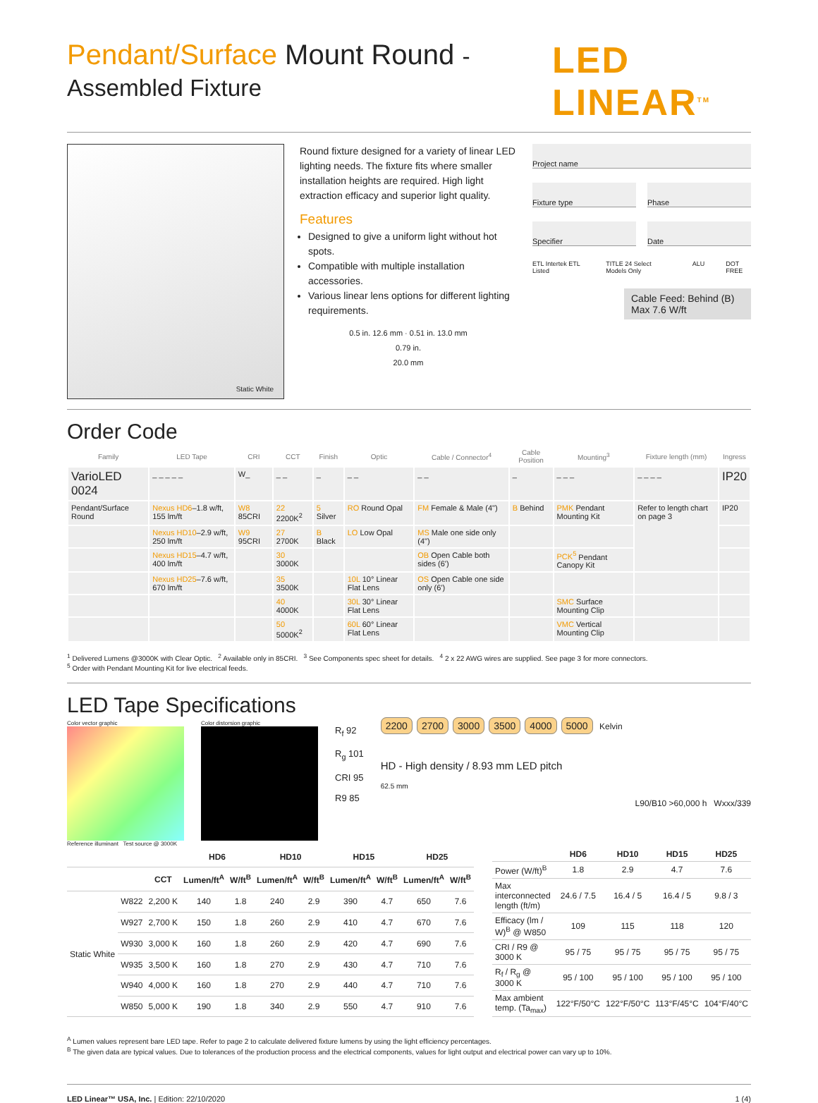Pendant/Surface Mount Round - Assembled Fixture LED LINEAR<sup>TM</sup>
Static White
Round fixture designed for a variety of linear LED lighting needs. The fixture fits where smaller installation heights are required. High light extraction efficacy and superior light quality.
Features
Designed to give a uniform light without hot spots.
Compatible with multiple installation accessories.
Various linear lens options for different lighting requirements.
0.5 in. 12.6 mm · 0.51 in. 13.0 mm
0.79 in.
20.0 mm
Project name
Fixture type Phase
Specifier Date
ETL Intertek ETL Listed TITLE 24 Select Models Only ALU DOT FREE
Cable Feed: Behind (B)
Max 7.6 W/ft
Order Code
| Family | LED Tape | CRI | CCT | Finish | Optic | Cable / Connector<sup>4</sup> | Cable Position | Mounting<sup>3</sup> | Fixture length (mm) | Ingress |
| --- | --- | --- | --- | --- | --- | --- | --- | --- | --- | --- |
| VarioLED 0024 | _ _ _ _ _ | W_ | _ _ | _ | _ _ | _ _ | _ | _ _ _ | _ _ _ _ | IP20 |
| Pendant/Surface Round | Nexus HD6 –1.8 w/ft, 155 lm/ft | W8 85CRI | 22 2200K<sup>2</sup> | 5 Silver | RO Round Opal | FM Female & Male (4") | B Behind | PMK Pendant Mounting Kit | Refer to length chart on page 3 | IP20 |
| | Nexus HD10 –2.9 w/ft, 250 lm/ft | W9 95CRI | 27 2700K | B Black | LO Low Opal | MS Male one side only (4") | | | | |
| | Nexus HD15 –4.7 w/ft, 400 lm/ft | | 30 3000K | | | OB Open Cable both sides (6') | | PCK<sup>5</sup> Pendant Canopy Kit | | |
| | Nexus HD25 –7.6 w/ft, 670 lm/ft | | 35 3500K | | 10L 10° Linear Flat Lens | OS Open Cable one side only (6') | | | | |
| | | | 40 4000K | | 30L 30° Linear Flat Lens | | | SMC Surface Mounting Clip | | |
| | | | 50 5000K<sup>2</sup> | | 60L 60° Linear Flat Lens | | | VMC Vertical Mounting Clip | | |
<sup>1</sup> Delivered Lumens @3000K with Clear Optic. <sup>2</sup> Available only in 85CRI. <sup>3</sup> See Components spec sheet for details. <sup>4</sup> 2 x 22 AWG wires are supplied. See page 3 for more connectors.
<sup>5</sup> Order with Pendant Mounting Kit for live electrical feeds.
LED Tape Specifications
Color vector graphic Color distorsion graphic
R<sub>f</sub> 92
R<sub>g</sub> 101
CRI 95
R9 85
2200 2700 3000 3500 4000 5000 Kelvin
HD - High density / 8.93 mm LED pitch
62.5 mm
L90/B10 >60,000 h Wxxx/339
Reference illuminant Test source @ 3000K
| | | | HD6 | | HD10 | | HD15 | | HD25 | |
| --- | --- | --- | --- | --- | --- | --- | --- | --- | --- | --- |
| | | CCT | Lumen/ft<sup>A</sup> | W/ft<sup>B</sup> | Lumen/ft<sup>A</sup> | W/ft<sup>B</sup> | Lumen/ft<sup>A</sup> | W/ft<sup>B</sup> | Lumen/ft<sup>A</sup> | W/ft<sup>B</sup> |
| Static White | W822 | 2,200 K | 140 | 1.8 | 240 | 2.9 | 390 | 4.7 | 650 | 7.6 |
| | W927 | 2,700 K | 150 | 1.8 | 260 | 2.9 | 410 | 4.7 | 670 | 7.6 |
| | W930 | 3,000 K | 160 | 1.8 | 260 | 2.9 | 420 | 4.7 | 690 | 7.6 |
| | W935 | 3,500 K | 160 | 1.8 | 270 | 2.9 | 430 | 4.7 | 710 | 7.6 |
| | W940 | 4,000 K | 160 | 1.8 | 270 | 2.9 | 440 | 4.7 | 710 | 7.6 |
| | W850 | 5,000 K | 190 | 1.8 | 340 | 2.9 | 550 | 4.7 | 910 | 7.6 |
| | HD6 | HD10 | HD15 | HD25 |
| --- | --- | --- | --- | --- |
| Power (W/ft)<sup>B</sup> | 1.8 | 2.9 | 4.7 | 7.6 |
| Max interconnected length (ft/m) | 24.6 / 7.5 | 16.4 / 5 | 16.4 / 5 | 9.8 / 3 |
| Efficacy (lm / W)<sup>B</sup> @ W850 | 109 | 115 | 118 | 120 |
| CRI / R9 @ 3000 K | 95 / 75 | 95 / 75 | 95 / 75 | 95 / 75 |
| R<sub>f</sub> / R<sub>g</sub> @ 3000 K | 95 / 100 | 95 / 100 | 95 / 100 | 95 / 100 |
| Max ambient temp. (Ta<sub>max</sub>) | 122°F/50°C | 122°F/50°C | 113°F/45°C | 104°F/40°C |
<sup>A</sup> Lumen values represent bare LED tape. Refer to page 2 to calculate delivered fixture lumens by using the light efficiency percentages.
<sup>B</sup> The given data are typical values. Due to tolerances of the production process and the electrical components, values for light output and electrical power can vary up to 10%.
LED Linear™ USA, Inc. | Edition: 22/10/2020 1 (4)